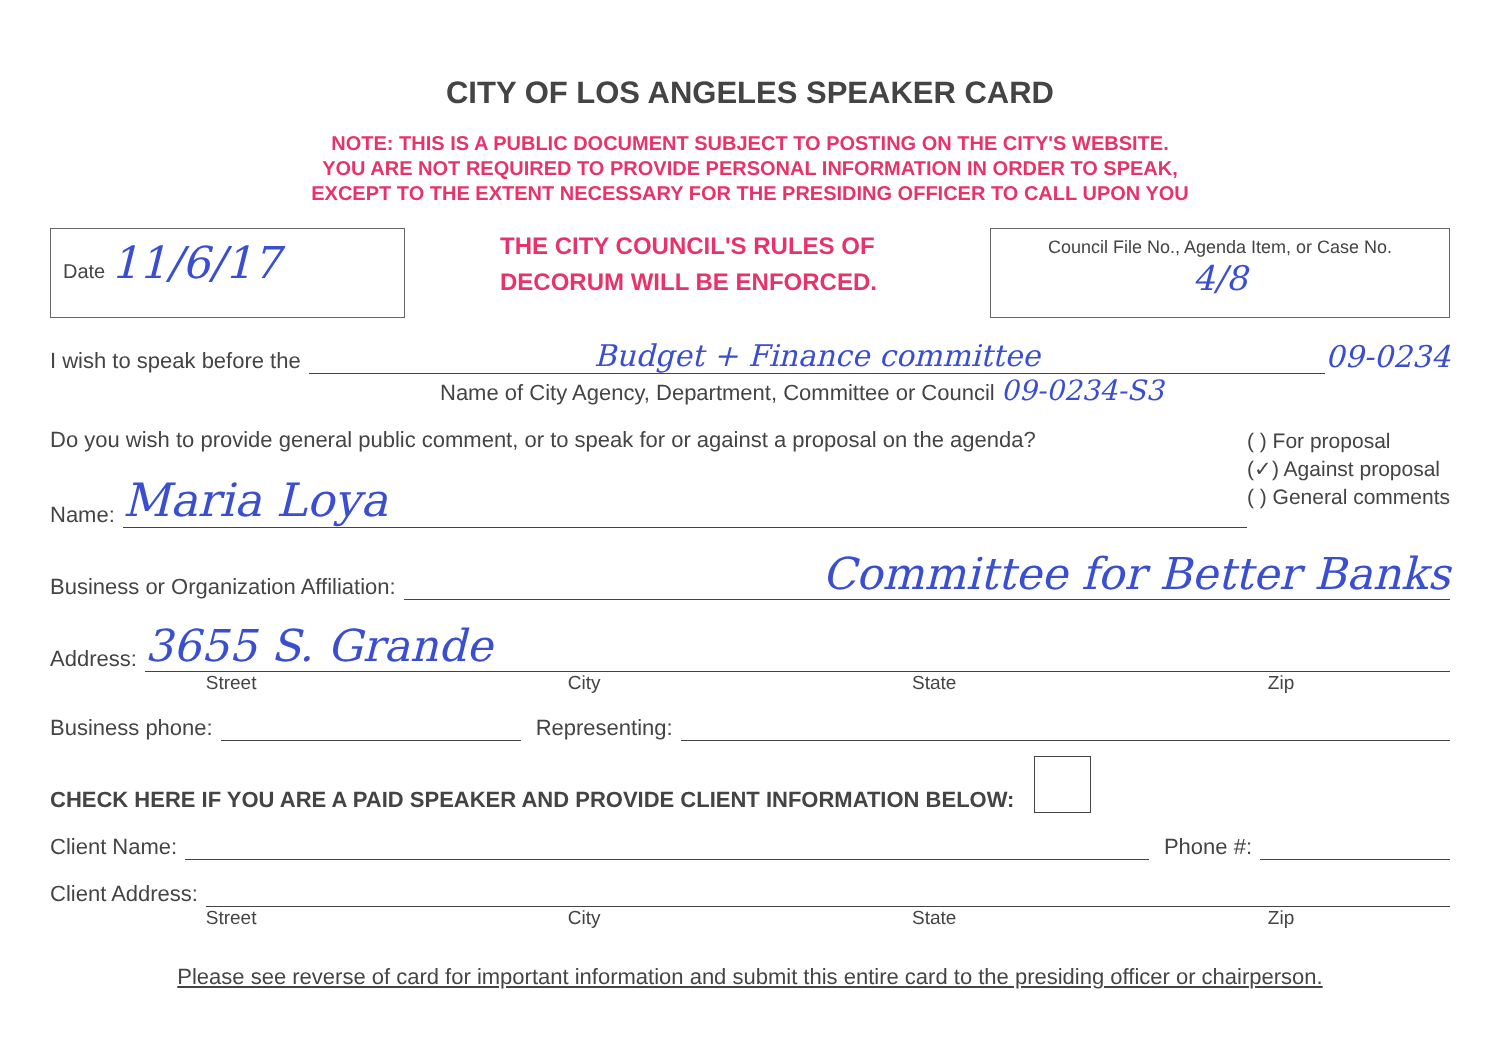CITY OF LOS ANGELES SPEAKER CARD
NOTE: THIS IS A PUBLIC DOCUMENT SUBJECT TO POSTING ON THE CITY'S WEBSITE.
YOU ARE NOT REQUIRED TO PROVIDE PERSONAL INFORMATION IN ORDER TO SPEAK,
EXCEPT TO THE EXTENT NECESSARY FOR THE PRESIDING OFFICER TO CALL UPON YOU
Date 11/6/17
THE CITY COUNCIL'S RULES OF
DECORUM WILL BE ENFORCED.
Council File No., Agenda Item, or Case No.
4/8
I wish to speak before the Budget + Finance committee 09-0234
Name of City Agency, Department, Committee or Council 09-0234-S3
Do you wish to provide general public comment, or to speak for or against a proposal on the agenda?
Name: Maria Loya
( ) For proposal
(✓) Against proposal
( ) General comments
Business or Organization Affiliation: Committee for Better Banks
Address: 3655 S. Grande
Street City State Zip
Business phone: Representing:
CHECK HERE IF YOU ARE A PAID SPEAKER AND PROVIDE CLIENT INFORMATION BELOW:
Client Name: Phone #:
Client Address:
Street City State Zip
Please see reverse of card for important information and submit this entire card to the presiding officer or chairperson.